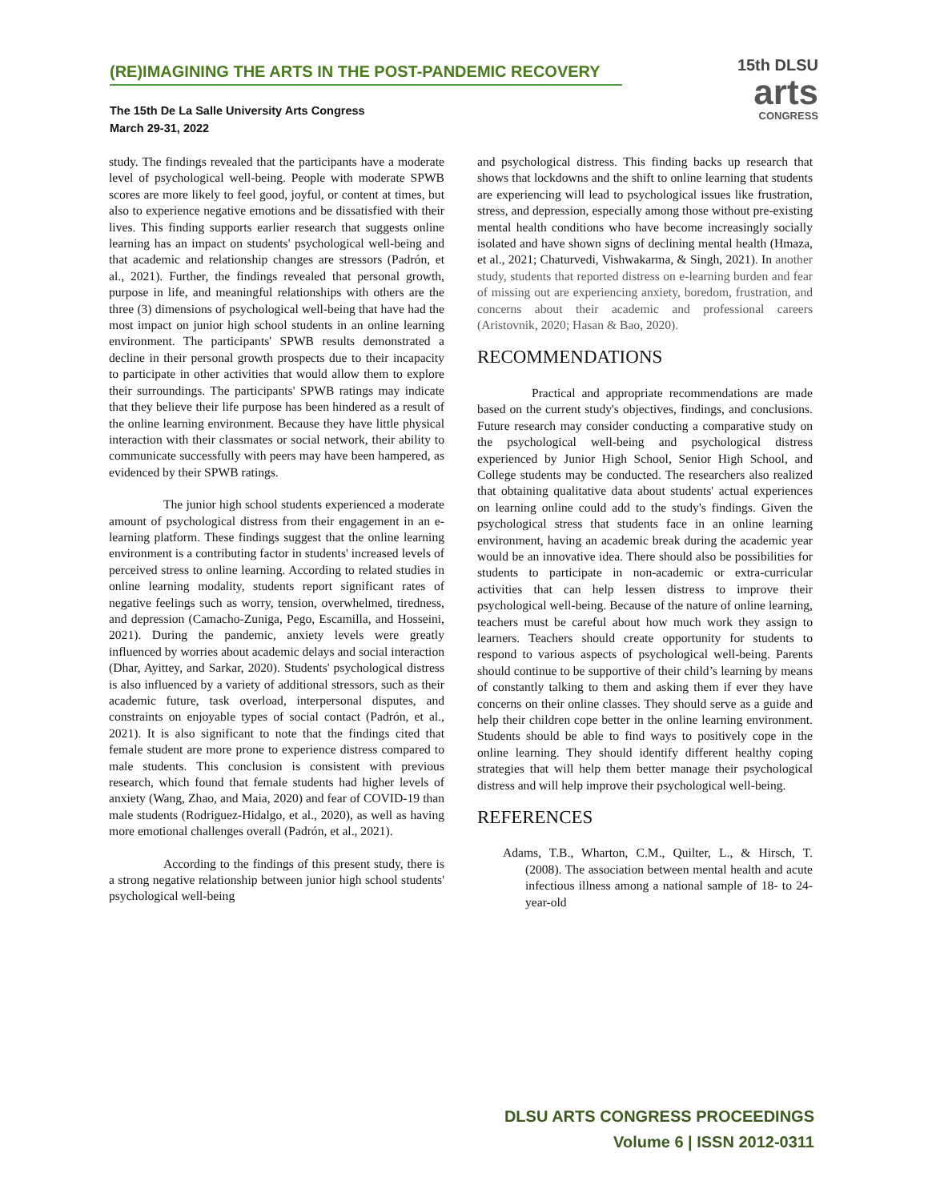(RE)IMAGINING THE ARTS IN THE POST-PANDEMIC RECOVERY
The 15th De La Salle University Arts Congress
March 29-31, 2022
15th DLSU
arts
CONGRESS
study. The findings revealed that the participants have a moderate level of psychological well-being. People with moderate SPWB scores are more likely to feel good, joyful, or content at times, but also to experience negative emotions and be dissatisfied with their lives. This finding supports earlier research that suggests online learning has an impact on students' psychological well-being and that academic and relationship changes are stressors (Padrón, et al., 2021). Further, the findings revealed that personal growth, purpose in life, and meaningful relationships with others are the three (3) dimensions of psychological well-being that have had the most impact on junior high school students in an online learning environment. The participants' SPWB results demonstrated a decline in their personal growth prospects due to their incapacity to participate in other activities that would allow them to explore their surroundings. The participants' SPWB ratings may indicate that they believe their life purpose has been hindered as a result of the online learning environment. Because they have little physical interaction with their classmates or social network, their ability to communicate successfully with peers may have been hampered, as evidenced by their SPWB ratings.
The junior high school students experienced a moderate amount of psychological distress from their engagement in an e-learning platform. These findings suggest that the online learning environment is a contributing factor in students' increased levels of perceived stress to online learning. According to related studies in online learning modality, students report significant rates of negative feelings such as worry, tension, overwhelmed, tiredness, and depression (Camacho-Zuniga, Pego, Escamilla, and Hosseini, 2021). During the pandemic, anxiety levels were greatly influenced by worries about academic delays and social interaction (Dhar, Ayittey, and Sarkar, 2020). Students' psychological distress is also influenced by a variety of additional stressors, such as their academic future, task overload, interpersonal disputes, and constraints on enjoyable types of social contact (Padrón, et al., 2021). It is also significant to note that the findings cited that female student are more prone to experience distress compared to male students. This conclusion is consistent with previous research, which found that female students had higher levels of anxiety (Wang, Zhao, and Maia, 2020) and fear of COVID-19 than male students (Rodriguez-Hidalgo, et al., 2020), as well as having more emotional challenges overall (Padrón, et al., 2021).
According to the findings of this present study, there is a strong negative relationship between junior high school students' psychological well-being
and psychological distress. This finding backs up research that shows that lockdowns and the shift to online learning that students are experiencing will lead to psychological issues like frustration, stress, and depression, especially among those without pre-existing mental health conditions who have become increasingly socially isolated and have shown signs of declining mental health (Hmaza, et al., 2021; Chaturvedi, Vishwakarma, & Singh, 2021). In another study, students that reported distress on e-learning burden and fear of missing out are experiencing anxiety, boredom, frustration, and concerns about their academic and professional careers (Aristovnik, 2020; Hasan & Bao, 2020).
RECOMMENDATIONS
Practical and appropriate recommendations are made based on the current study's objectives, findings, and conclusions. Future research may consider conducting a comparative study on the psychological well-being and psychological distress experienced by Junior High School, Senior High School, and College students may be conducted. The researchers also realized that obtaining qualitative data about students' actual experiences on learning online could add to the study's findings. Given the psychological stress that students face in an online learning environment, having an academic break during the academic year would be an innovative idea. There should also be possibilities for students to participate in non-academic or extra-curricular activities that can help lessen distress to improve their psychological well-being. Because of the nature of online learning, teachers must be careful about how much work they assign to learners. Teachers should create opportunity for students to respond to various aspects of psychological well-being. Parents should continue to be supportive of their child’s learning by means of constantly talking to them and asking them if ever they have concerns on their online classes. They should serve as a guide and help their children cope better in the online learning environment. Students should be able to find ways to positively cope in the online learning. They should identify different healthy coping strategies that will help them better manage their psychological distress and will help improve their psychological well-being.
REFERENCES
Adams, T.B., Wharton, C.M., Quilter, L., & Hirsch, T. (2008). The association between mental health and acute infectious illness among a national sample of 18- to 24-year-old
DLSU ARTS CONGRESS PROCEEDINGS
Volume 6 | ISSN 2012-0311